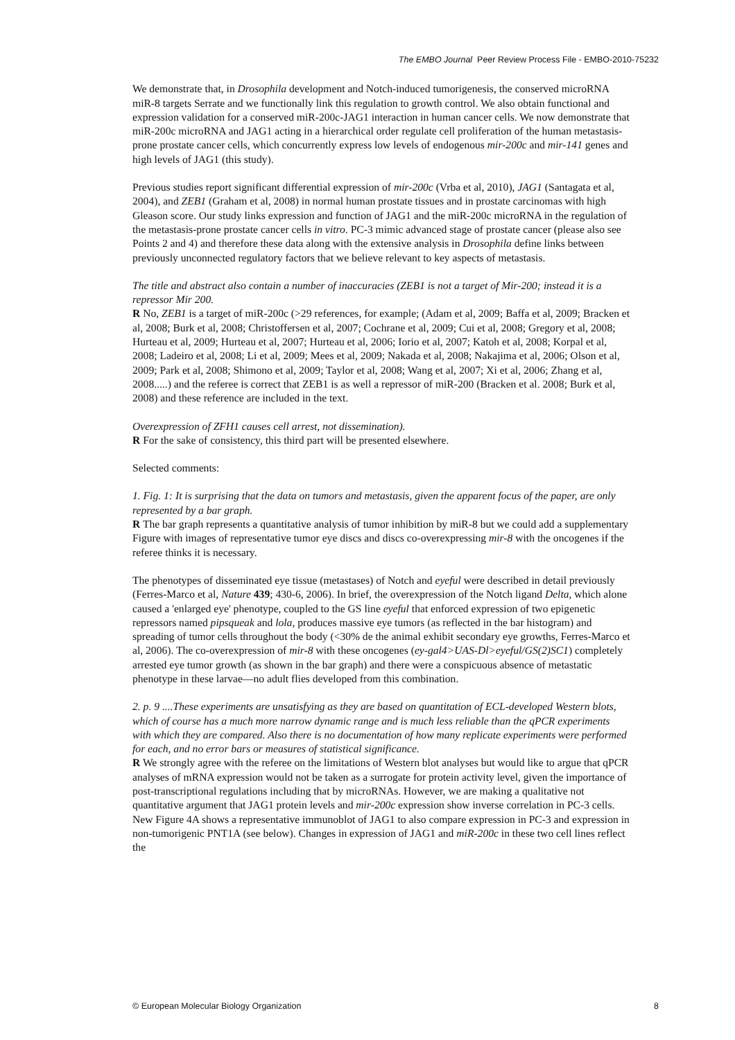The EMBO Journal Peer Review Process File - EMBO-2010-75232
We demonstrate that, in Drosophila development and Notch-induced tumorigenesis, the conserved microRNA miR-8 targets Serrate and we functionally link this regulation to growth control. We also obtain functional and expression validation for a conserved miR-200c-JAG1 interaction in human cancer cells. We now demonstrate that miR-200c microRNA and JAG1 acting in a hierarchical order regulate cell proliferation of the human metastasis-prone prostate cancer cells, which concurrently express low levels of endogenous mir-200c and mir-141 genes and high levels of JAG1 (this study).
Previous studies report significant differential expression of mir-200c (Vrba et al, 2010), JAG1 (Santagata et al, 2004), and ZEB1 (Graham et al, 2008) in normal human prostate tissues and in prostate carcinomas with high Gleason score. Our study links expression and function of JAG1 and the miR-200c microRNA in the regulation of the metastasis-prone prostate cancer cells in vitro. PC-3 mimic advanced stage of prostate cancer (please also see Points 2 and 4) and therefore these data along with the extensive analysis in Drosophila define links between previously unconnected regulatory factors that we believe relevant to key aspects of metastasis.
The title and abstract also contain a number of inaccuracies (ZEB1 is not a target of Mir-200; instead it is a repressor Mir 200.
R No, ZEB1 is a target of miR-200c (>29 references, for example; (Adam et al, 2009; Baffa et al, 2009; Bracken et al, 2008; Burk et al, 2008; Christoffersen et al, 2007; Cochrane et al, 2009; Cui et al, 2008; Gregory et al, 2008; Hurteau et al, 2009; Hurteau et al, 2007; Hurteau et al, 2006; Iorio et al, 2007; Katoh et al, 2008; Korpal et al, 2008; Ladeiro et al, 2008; Li et al, 2009; Mees et al, 2009; Nakada et al, 2008; Nakajima et al, 2006; Olson et al, 2009; Park et al, 2008; Shimono et al, 2009; Taylor et al, 2008; Wang et al, 2007; Xi et al, 2006; Zhang et al, 2008.....) and the referee is correct that ZEB1 is as well a repressor of miR-200 (Bracken et al. 2008; Burk et al, 2008) and these reference are included in the text.
Overexpression of ZFH1 causes cell arrest, not dissemination).
R For the sake of consistency, this third part will be presented elsewhere.
Selected comments:
1. Fig. 1: It is surprising that the data on tumors and metastasis, given the apparent focus of the paper, are only represented by a bar graph.
R The bar graph represents a quantitative analysis of tumor inhibition by miR-8 but we could add a supplementary Figure with images of representative tumor eye discs and discs co-overexpressing mir-8 with the oncogenes if the referee thinks it is necessary.
The phenotypes of disseminated eye tissue (metastases) of Notch and eyeful were described in detail previously (Ferres-Marco et al, Nature 439; 430-6, 2006). In brief, the overexpression of the Notch ligand Delta, which alone caused a 'enlarged eye' phenotype, coupled to the GS line eyeful that enforced expression of two epigenetic repressors named pipsqueak and lola, produces massive eye tumors (as reflected in the bar histogram) and spreading of tumor cells throughout the body (<30% de the animal exhibit secondary eye growths, Ferres-Marco et al, 2006). The co-overexpression of mir-8 with these oncogenes (ey-gal4>UAS-Dl>eyeful/GS(2)SC1) completely arrested eye tumor growth (as shown in the bar graph) and there were a conspicuous absence of metastatic phenotype in these larvae—no adult flies developed from this combination.
2. p. 9 ....These experiments are unsatisfying as they are based on quantitation of ECL-developed Western blots, which of course has a much more narrow dynamic range and is much less reliable than the qPCR experiments with which they are compared. Also there is no documentation of how many replicate experiments were performed for each, and no error bars or measures of statistical significance.
R We strongly agree with the referee on the limitations of Western blot analyses but would like to argue that qPCR analyses of mRNA expression would not be taken as a surrogate for protein activity level, given the importance of post-transcriptional regulations including that by microRNAs. However, we are making a qualitative not quantitative argument that JAG1 protein levels and mir-200c expression show inverse correlation in PC-3 cells. New Figure 4A shows a representative immunoblot of JAG1 to also compare expression in PC-3 and expression in non-tumorigenic PNT1A (see below). Changes in expression of JAG1 and miR-200c in these two cell lines reflect the
© European Molecular Biology Organization 8